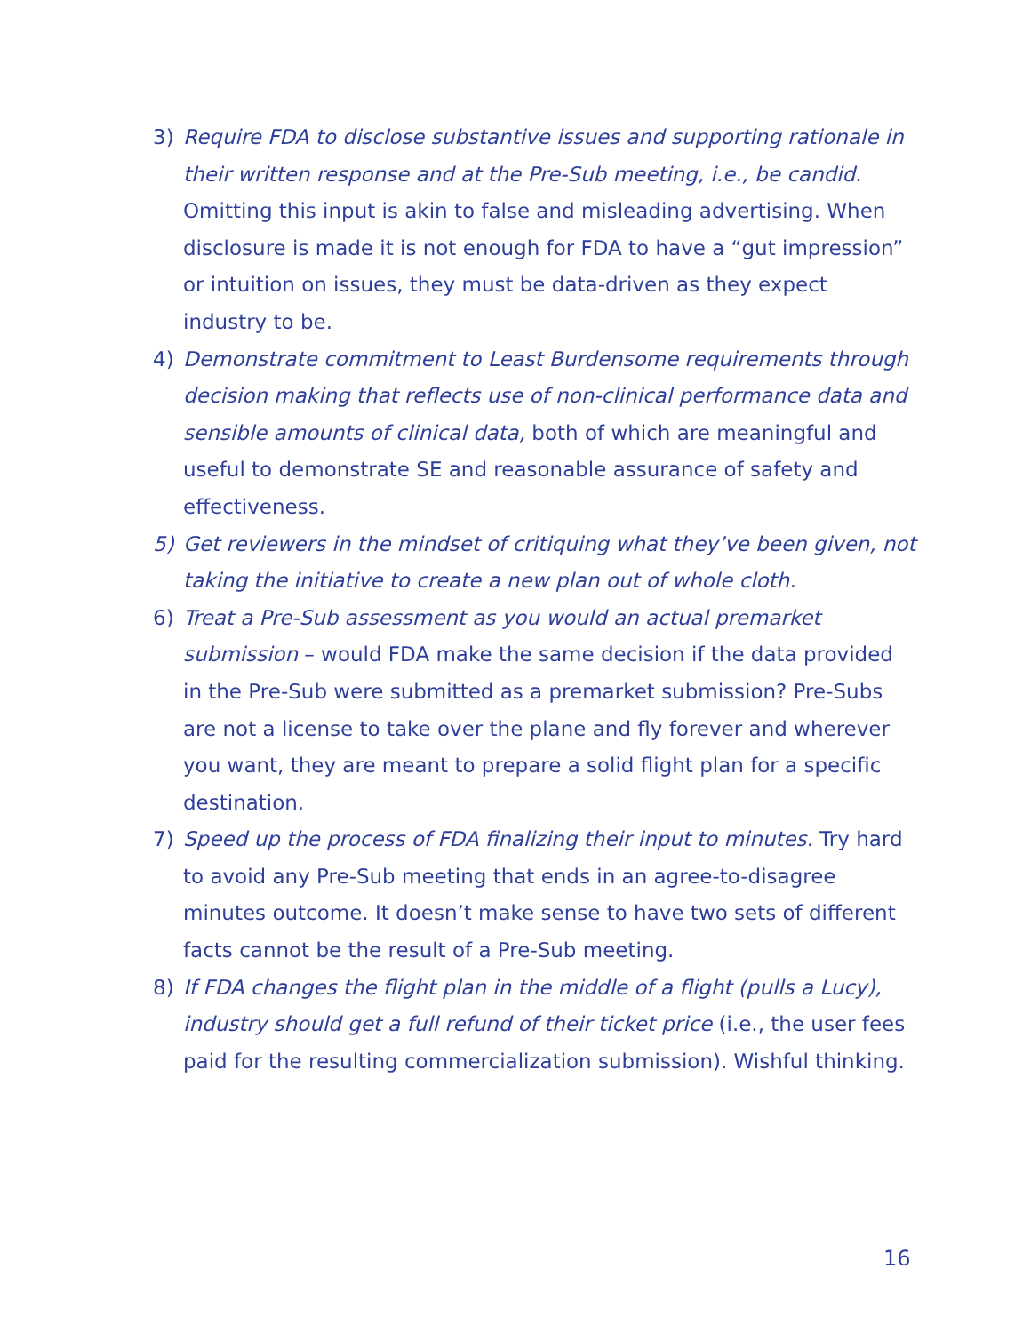3) Require FDA to disclose substantive issues and supporting rationale in their written response and at the Pre-Sub meeting, i.e., be candid. Omitting this input is akin to false and misleading advertising. When disclosure is made it is not enough for FDA to have a “gut impression” or intuition on issues, they must be data-driven as they expect industry to be.
4) Demonstrate commitment to Least Burdensome requirements through decision making that reflects use of non-clinical performance data and sensible amounts of clinical data, both of which are meaningful and useful to demonstrate SE and reasonable assurance of safety and effectiveness.
5) Get reviewers in the mindset of critiquing what they’ve been given, not taking the initiative to create a new plan out of whole cloth.
6) Treat a Pre-Sub assessment as you would an actual premarket submission – would FDA make the same decision if the data provided in the Pre-Sub were submitted as a premarket submission? Pre-Subs are not a license to take over the plane and fly forever and wherever you want, they are meant to prepare a solid flight plan for a specific destination.
7) Speed up the process of FDA finalizing their input to minutes. Try hard to avoid any Pre-Sub meeting that ends in an agree-to-disagree minutes outcome. It doesn’t make sense to have two sets of different facts cannot be the result of a Pre-Sub meeting.
8) If FDA changes the flight plan in the middle of a flight (pulls a Lucy), industry should get a full refund of their ticket price (i.e., the user fees paid for the resulting commercialization submission). Wishful thinking.
16